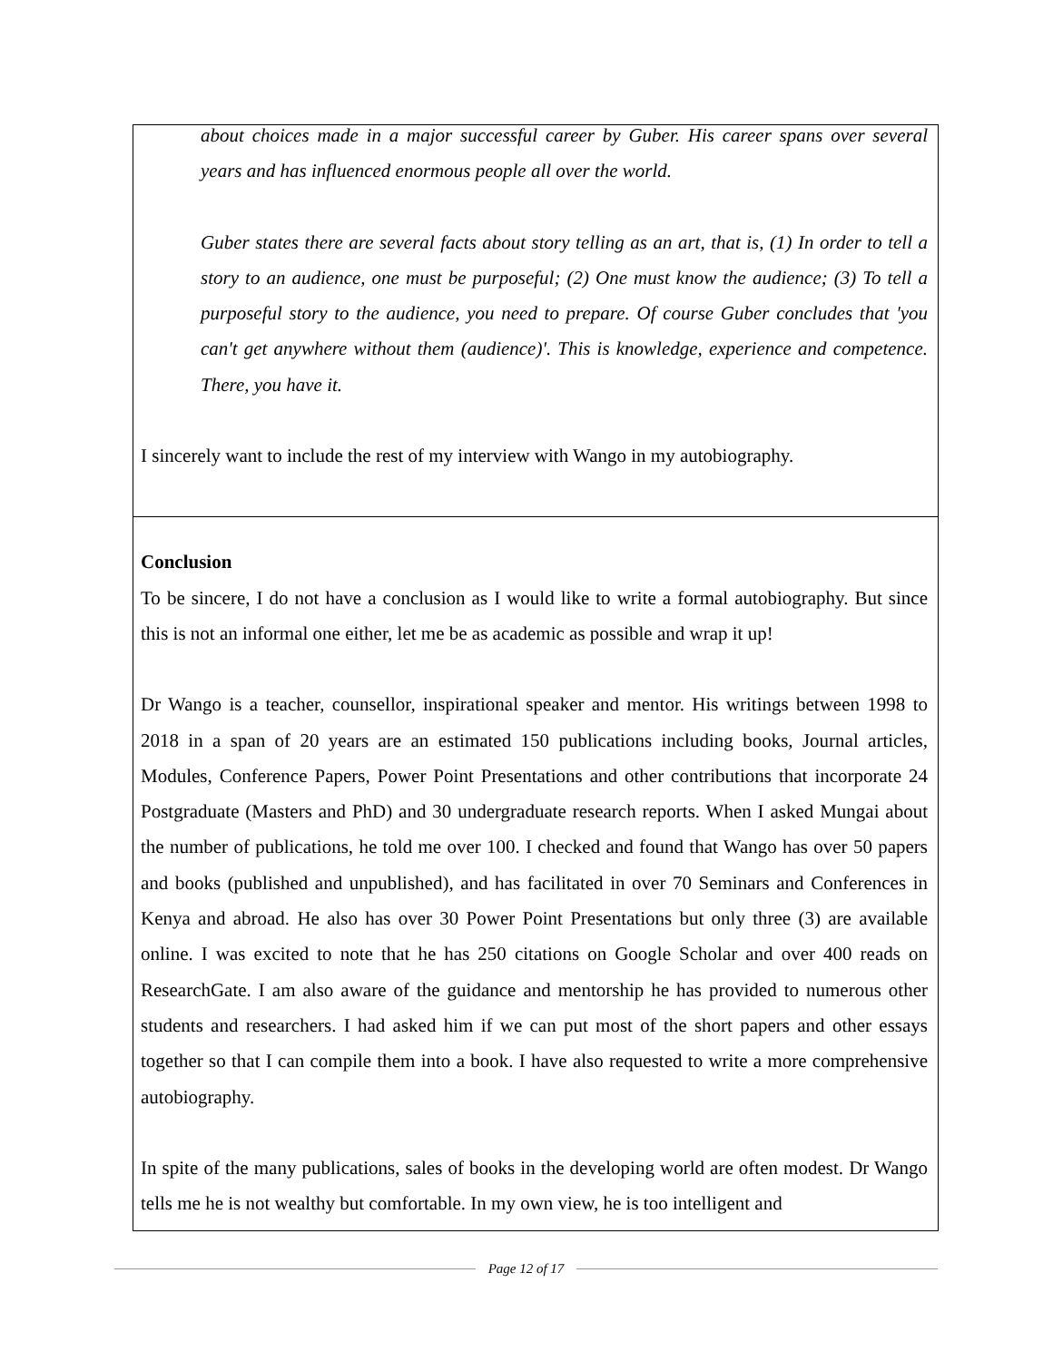about choices made in a major successful career by Guber. His career spans over several years and has influenced enormous people all over the world.
Guber states there are several facts about story telling as an art, that is, (1) In order to tell a story to an audience, one must be purposeful; (2) One must know the audience; (3) To tell a purposeful story to the audience, you need to prepare. Of course Guber concludes that 'you can't get anywhere without them (audience)'. This is knowledge, experience and competence. There, you have it.
I sincerely want to include the rest of my interview with Wango in my autobiography.
Conclusion
To be sincere, I do not have a conclusion as I would like to write a formal autobiography. But since this is not an informal one either, let me be as academic as possible and wrap it up!
Dr Wango is a teacher, counsellor, inspirational speaker and mentor. His writings between 1998 to 2018 in a span of 20 years are an estimated 150 publications including books, Journal articles, Modules, Conference Papers, Power Point Presentations and other contributions that incorporate 24 Postgraduate (Masters and PhD) and 30 undergraduate research reports. When I asked Mungai about the number of publications, he told me over 100. I checked and found that Wango has over 50 papers and books (published and unpublished), and has facilitated in over 70 Seminars and Conferences in Kenya and abroad. He also has over 30 Power Point Presentations but only three (3) are available online. I was excited to note that he has 250 citations on Google Scholar and over 400 reads on ResearchGate. I am also aware of the guidance and mentorship he has provided to numerous other students and researchers. I had asked him if we can put most of the short papers and other essays together so that I can compile them into a book. I have also requested to write a more comprehensive autobiography.
In spite of the many publications, sales of books in the developing world are often modest. Dr Wango tells me he is not wealthy but comfortable. In my own view, he is too intelligent and
Page 12 of 17